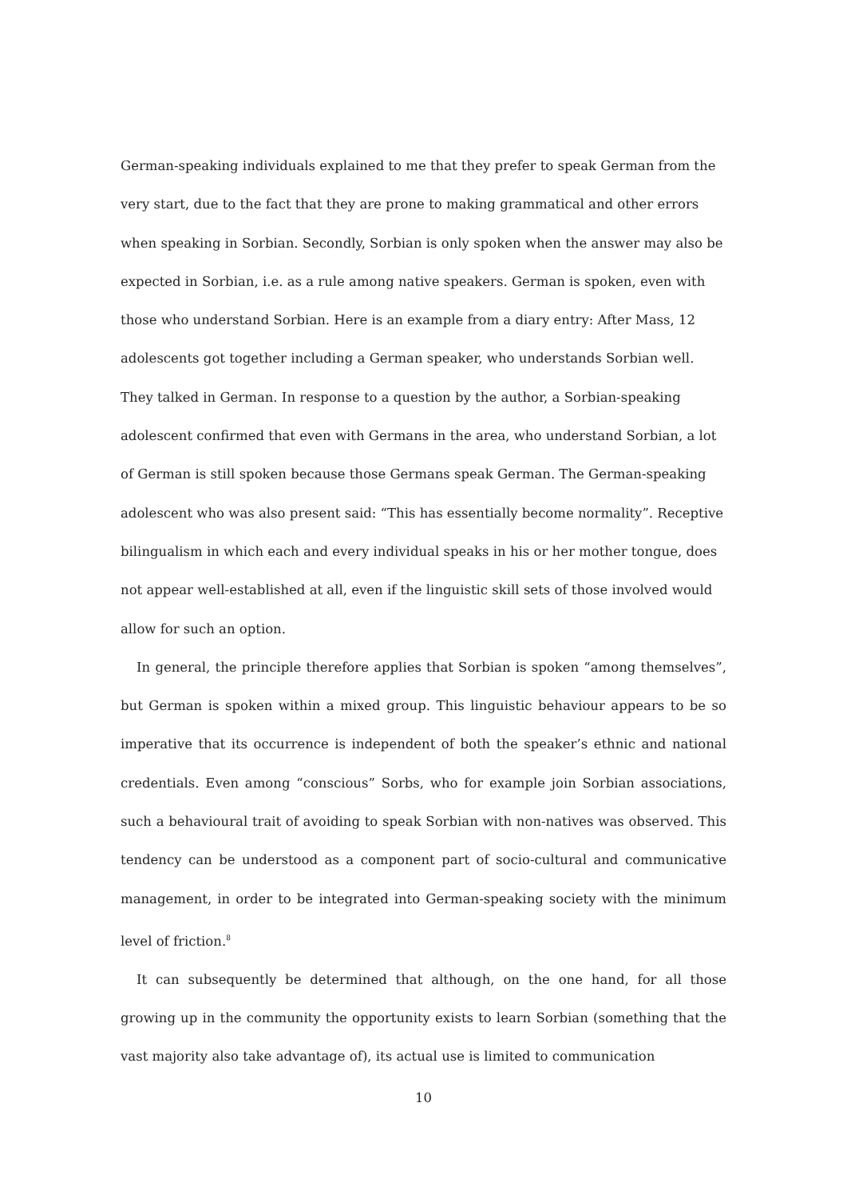German-speaking individuals explained to me that they prefer to speak German from the very start, due to the fact that they are prone to making grammatical and other errors when speaking in Sorbian. Secondly, Sorbian is only spoken when the answer may also be expected in Sorbian, i.e. as a rule among native speakers. German is spoken, even with those who understand Sorbian. Here is an example from a diary entry: After Mass, 12 adolescents got together including a German speaker, who understands Sorbian well. They talked in German. In response to a question by the author, a Sorbian-speaking adolescent confirmed that even with Germans in the area, who understand Sorbian, a lot of German is still spoken because those Germans speak German. The German-speaking adolescent who was also present said: “This has essentially become normality”. Receptive bilingualism in which each and every individual speaks in his or her mother tongue, does not appear well-established at all, even if the linguistic skill sets of those involved would allow for such an option.
In general, the principle therefore applies that Sorbian is spoken “among themselves”, but German is spoken within a mixed group. This linguistic behaviour appears to be so imperative that its occurrence is independent of both the speaker’s ethnic and national credentials. Even among “conscious” Sorbs, who for example join Sorbian associations, such a behavioural trait of avoiding to speak Sorbian with non-natives was observed. This tendency can be understood as a component part of socio-cultural and communicative management, in order to be integrated into German-speaking society with the minimum level of friction.<sup>8</sup>
It can subsequently be determined that although, on the one hand, for all those growing up in the community the opportunity exists to learn Sorbian (something that the vast majority also take advantage of), its actual use is limited to communication
10